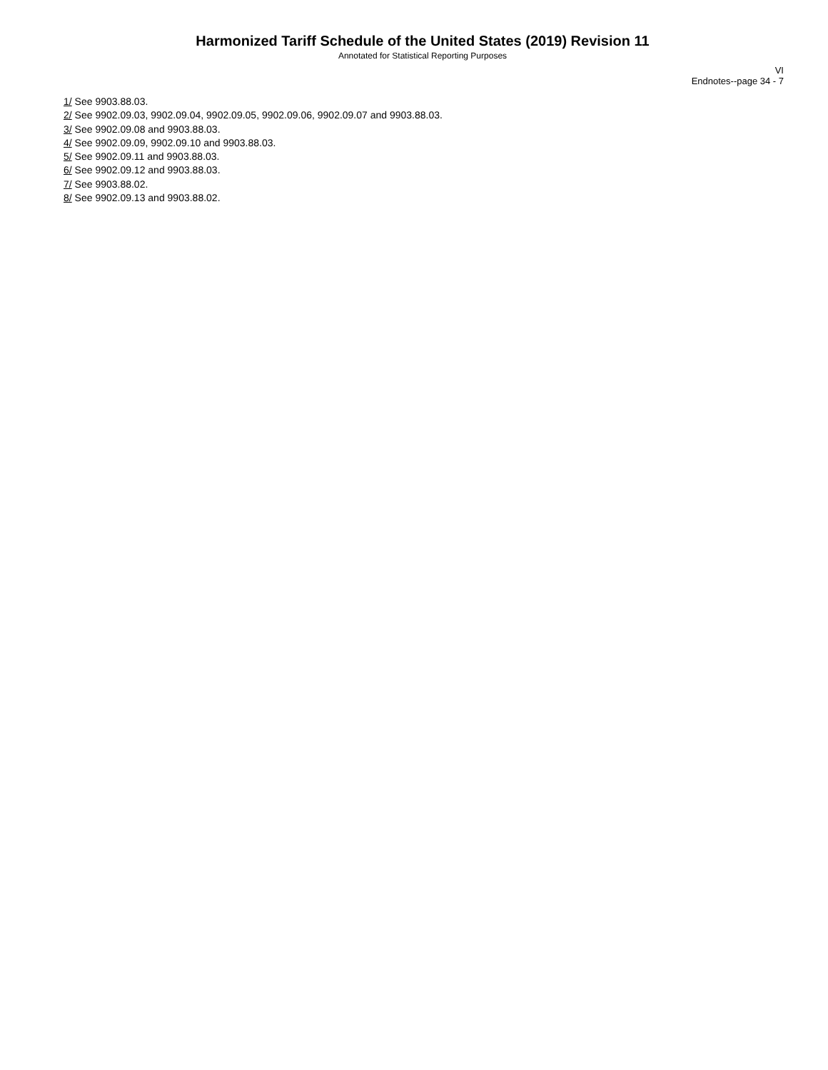Harmonized Tariff Schedule of the United States (2019) Revision 11
Annotated for Statistical Reporting Purposes
VI
Endnotes--page 34 - 7
1/ See 9903.88.03.
2/ See 9902.09.03, 9902.09.04, 9902.09.05, 9902.09.06, 9902.09.07 and 9903.88.03.
3/ See 9902.09.08 and 9903.88.03.
4/ See 9902.09.09, 9902.09.10 and 9903.88.03.
5/ See 9902.09.11 and 9903.88.03.
6/ See 9902.09.12 and 9903.88.03.
7/ See 9903.88.02.
8/ See 9902.09.13 and 9903.88.02.